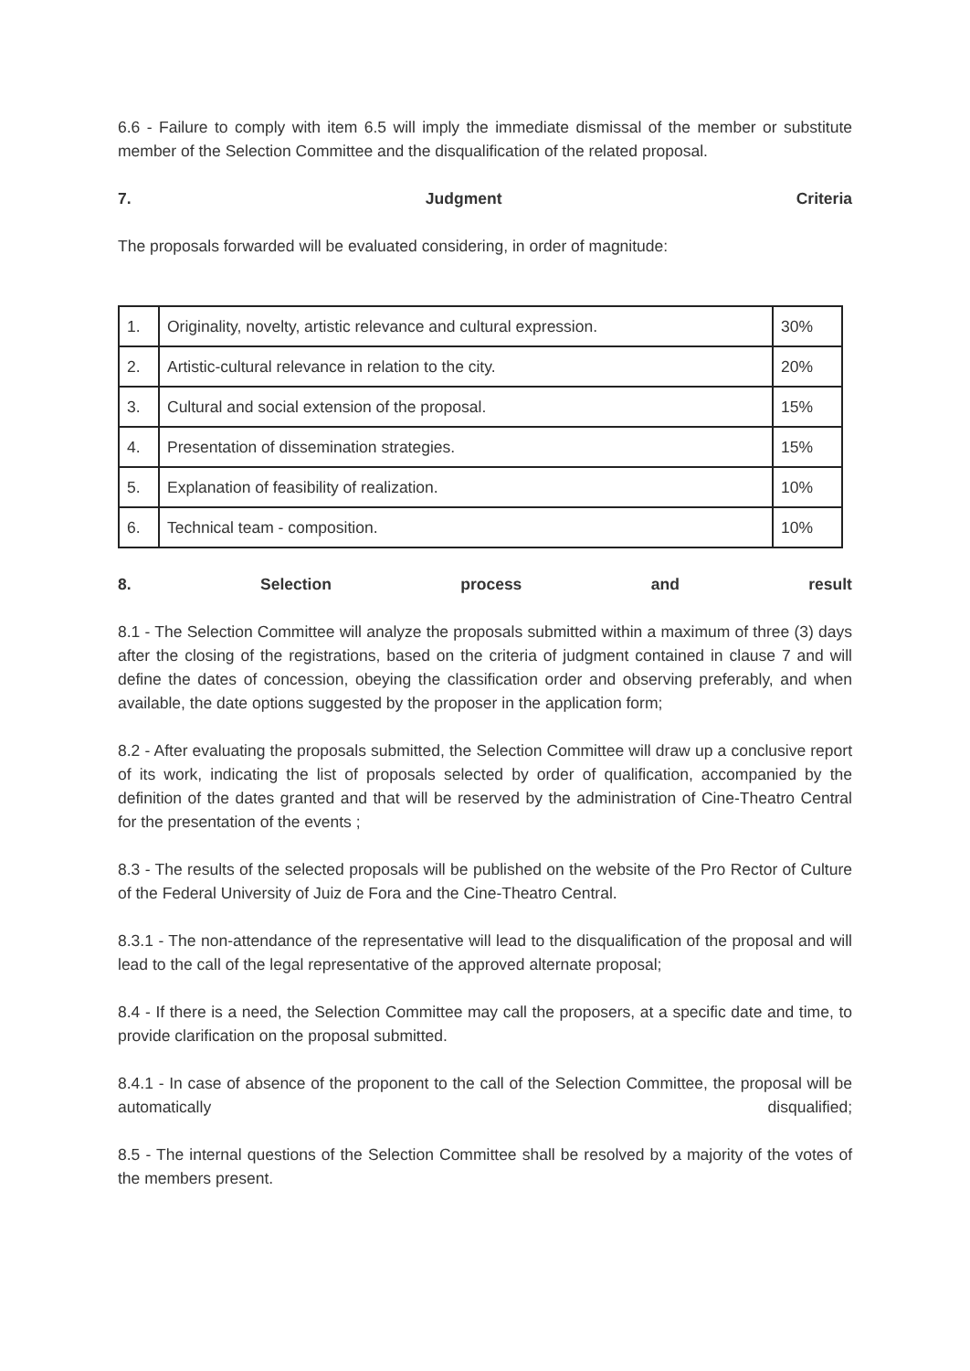6.6 - Failure to comply with item 6.5 will imply the immediate dismissal of the member or substitute member of the Selection Committee and the disqualification of the related proposal.
7. Judgment Criteria
The proposals forwarded will be evaluated considering, in order of magnitude:
| 1. | Originality, novelty, artistic relevance and cultural expression. | 30% |
| 2. | Artistic-cultural relevance in relation to the city. | 20% |
| 3. | Cultural and social extension of the proposal. | 15% |
| 4. | Presentation of dissemination strategies. | 15% |
| 5. | Explanation of feasibility of realization. | 10% |
| 6. | Technical team - composition. | 10% |
8. Selection process and result
8.1 - The Selection Committee will analyze the proposals submitted within a maximum of three (3) days after the closing of the registrations, based on the criteria of judgment contained in clause 7 and will define the dates of concession, obeying the classification order and observing preferably, and when available, the date options suggested by the proposer in the application form;
8.2 - After evaluating the proposals submitted, the Selection Committee will draw up a conclusive report of its work, indicating the list of proposals selected by order of qualification, accompanied by the definition of the dates granted and that will be reserved by the administration of Cine-Theatro Central for the presentation of the events ;
8.3 - The results of the selected proposals will be published on the website of the Pro Rector of Culture of the Federal University of Juiz de Fora and the Cine-Theatro Central.
8.3.1 - The non-attendance of the representative will lead to the disqualification of the proposal and will lead to the call of the legal representative of the approved alternate proposal;
8.4 - If there is a need, the Selection Committee may call the proposers, at a specific date and time, to provide clarification on the proposal submitted.
8.4.1 - In case of absence of the proponent to the call of the Selection Committee, the proposal will be automatically disqualified;
8.5 - The internal questions of the Selection Committee shall be resolved by a majority of the votes of the members present.